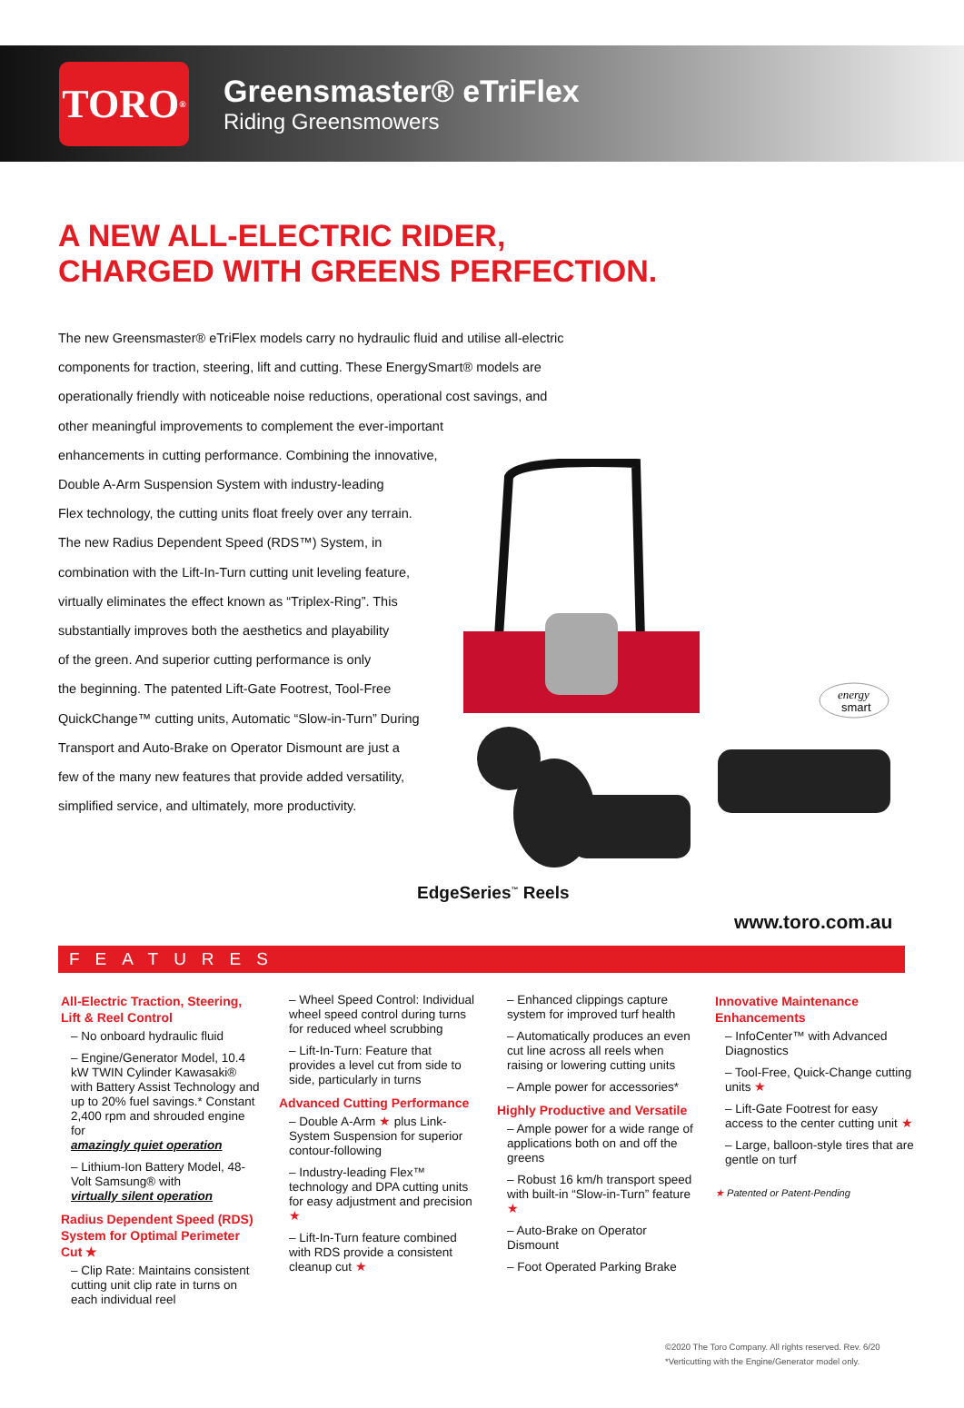TORO<sup>®</sup>
Greensmaster® eTriFlex
Riding Greensmowers
A NEW ALL-ELECTRIC RIDER,
CHARGED WITH GREENS PERFECTION.
The new Greensmaster® eTriFlex models carry no hydraulic fluid and utilise all-electric components for traction, steering, lift and cutting. These EnergySmart® models are operationally friendly with noticeable noise reductions, operational cost savings, and
other meaningful improvements to complement the ever-important
enhancements in cutting performance. Combining the innovative,
Double A-Arm Suspension System with industry-leading
Flex technology, the cutting units float freely over any terrain.
The new Radius Dependent Speed (RDS™) System, in
combination with the Lift-In-Turn cutting unit leveling feature,
virtually eliminates the effect known as “Triplex-Ring”. This
substantially improves both the aesthetics and playability
of the green. And superior cutting performance is only
the beginning. The patented Lift-Gate Footrest, Tool-Free
QuickChange™ cutting units, Automatic “Slow-in-Turn” During
Transport and Auto-Brake on Operator Dismount are just a
few of the many new features that provide added versatility,
simplified service, and ultimately, more productivity.
energy
smart
EdgeSeries<sup>™</sup> Reels
www.toro.com.au
FEATURES
All-Electric Traction, Steering, Lift & Reel Control
– No onboard hydraulic fluid
– Engine/Generator Model, 10.4 kW TWIN Cylinder Kawasaki® with Battery Assist Technology and up to 20% fuel savings.* Constant 2,400 rpm and shrouded engine for
amazingly quiet operation
– Lithium-Ion Battery Model, 48-Volt Samsung® with
virtually silent operation
Radius Dependent Speed (RDS) System for Optimal Perimeter Cut ★
– Clip Rate: Maintains consistent cutting unit clip rate in turns on each individual reel
– Wheel Speed Control: Individual wheel speed control during turns for reduced wheel scrubbing
– Lift-In-Turn: Feature that provides a level cut from side to side, particularly in turns
Advanced Cutting Performance
– Double A-Arm ★ plus Link-System Suspension for superior contour-following
– Industry-leading Flex™ technology and DPA cutting units for easy adjustment and precision ★
– Lift-In-Turn feature combined with RDS provide a consistent cleanup cut ★
– Enhanced clippings capture system for improved turf health
– Automatically produces an even cut line across all reels when raising or lowering cutting units
– Ample power for accessories*
Highly Productive and Versatile
– Ample power for a wide range of applications both on and off the greens
– Robust 16 km/h transport speed with built-in “Slow-in-Turn” feature ★
– Auto-Brake on Operator Dismount
– Foot Operated Parking Brake
Innovative Maintenance Enhancements
– InfoCenter™ with Advanced Diagnostics
– Tool-Free, Quick-Change cutting units ★
– Lift-Gate Footrest for easy access to the center cutting unit ★
– Large, balloon-style tires that are gentle on turf
★ Patented or Patent-Pending
©2020 The Toro Company. All rights reserved. Rev. 6/20
*Verticutting with the Engine/Generator model only.